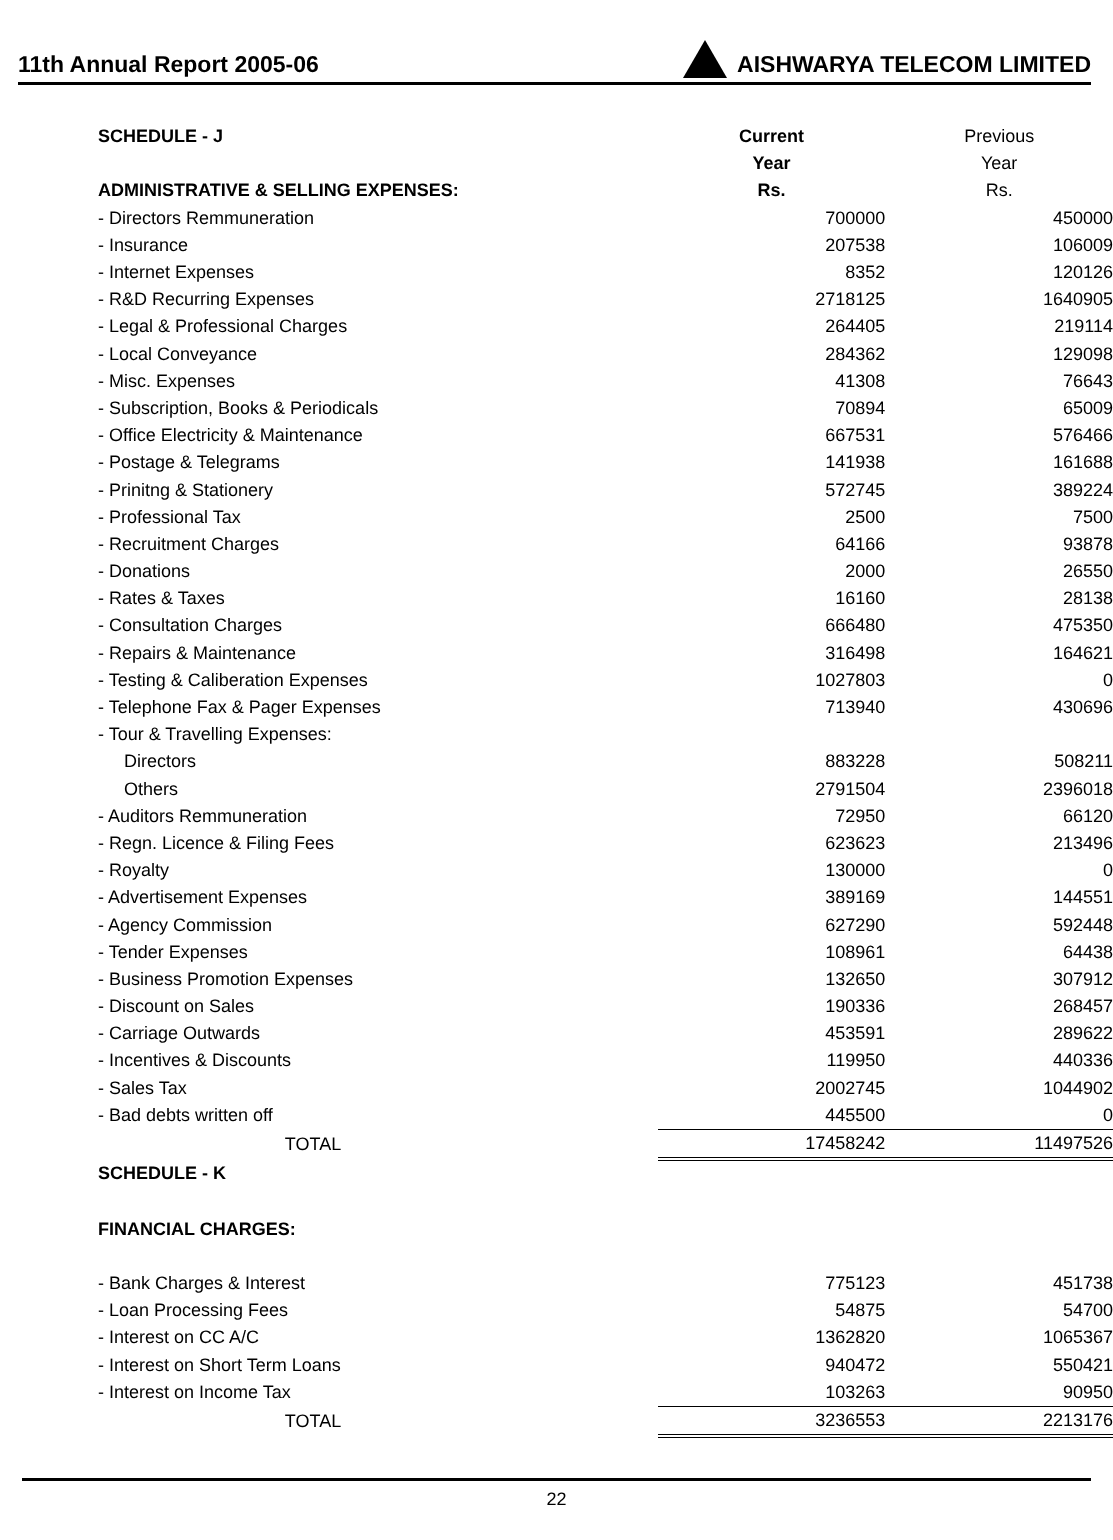11th Annual Report 2005-06 AISHWARYA TELECOM LIMITED
| SCHEDULE - J | Current | Previous |
| | Year | Year |
| ADMINISTRATIVE & SELLING EXPENSES: | Rs. | Rs. |
| - Directors Remmuneration | 700000 | 450000 |
| - Insurance | 207538 | 106009 |
| - Internet Expenses | 8352 | 120126 |
| - R&D Recurring Expenses | 2718125 | 1640905 |
| - Legal & Professional Charges | 264405 | 219114 |
| - Local Conveyance | 284362 | 129098 |
| - Misc. Expenses | 41308 | 76643 |
| - Subscription, Books & Periodicals | 70894 | 65009 |
| - Office Electricity & Maintenance | 667531 | 576466 |
| - Postage & Telegrams | 141938 | 161688 |
| - Prinitng & Stationery | 572745 | 389224 |
| - Professional Tax | 2500 | 7500 |
| - Recruitment Charges | 64166 | 93878 |
| - Donations | 2000 | 26550 |
| - Rates & Taxes | 16160 | 28138 |
| - Consultation Charges | 666480 | 475350 |
| - Repairs & Maintenance | 316498 | 164621 |
| - Testing & Caliberation Expenses | 1027803 | 0 |
| - Telephone Fax & Pager Expenses | 713940 | 430696 |
| - Tour & Travelling Expenses: | | |
| Directors | 883228 | 508211 |
| Others | 2791504 | 2396018 |
| - Auditors Remmuneration | 72950 | 66120 |
| - Regn. Licence & Filing Fees | 623623 | 213496 |
| - Royalty | 130000 | 0 |
| - Advertisement Expenses | 389169 | 144551 |
| - Agency Commission | 627290 | 592448 |
| - Tender Expenses | 108961 | 64438 |
| - Business Promotion Expenses | 132650 | 307912 |
| - Discount on Sales | 190336 | 268457 |
| - Carriage Outwards | 453591 | 289622 |
| - Incentives & Discounts | 119950 | 440336 |
| - Sales Tax | 2002745 | 1044902 |
| - Bad debts written off | 445500 | 0 |
| TOTAL | 17458242 | 11497526 |
| SCHEDULE - K | | |
| FINANCIAL CHARGES: | | |
| - Bank Charges & Interest | 775123 | 451738 |
| - Loan Processing Fees | 54875 | 54700 |
| - Interest on CC A/C | 1362820 | 1065367 |
| - Interest on Short Term Loans | 940472 | 550421 |
| - Interest on Income Tax | 103263 | 90950 |
| TOTAL | 3236553 | 2213176 |
22